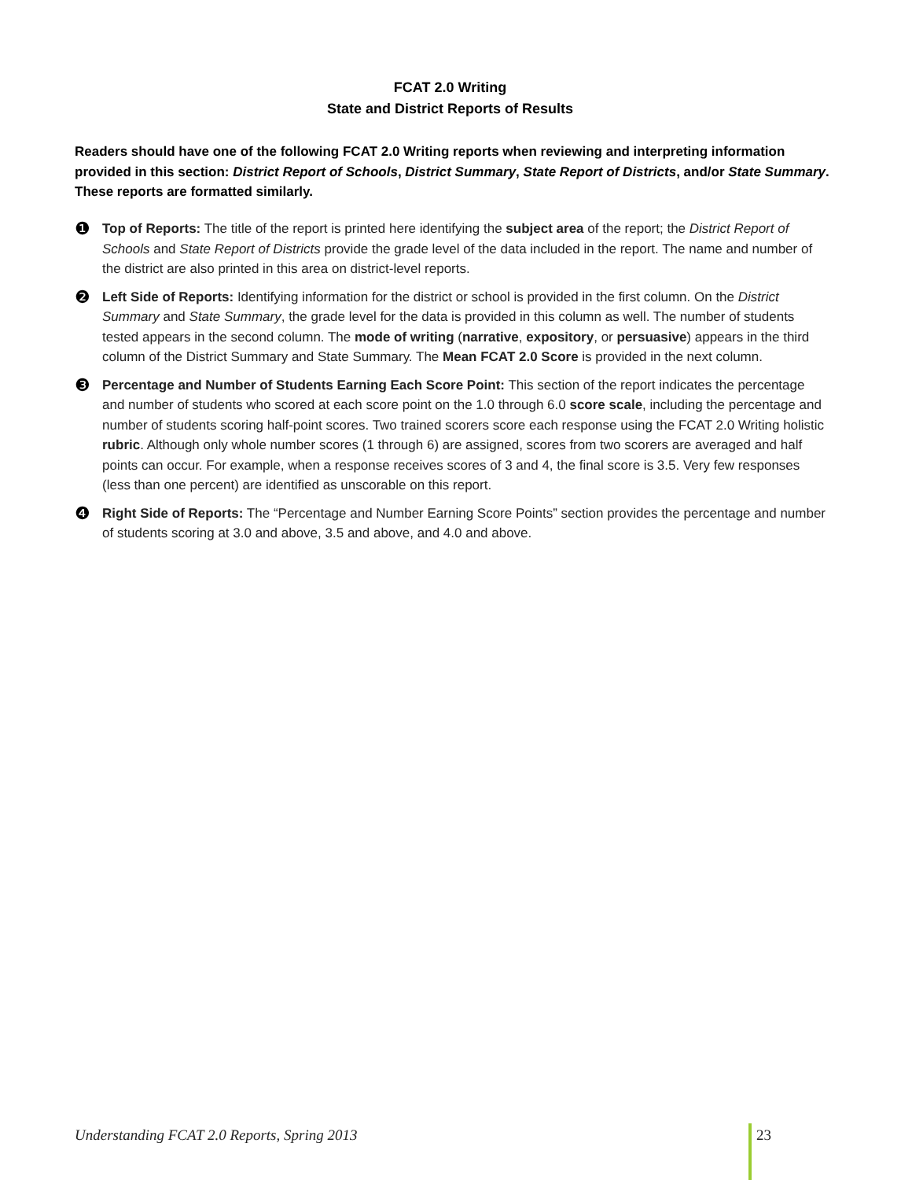FCAT 2.0 Writing
State and District Reports of Results
Readers should have one of the following FCAT 2.0 Writing reports when reviewing and interpreting information provided in this section: District Report of Schools, District Summary, State Report of Districts, and/or State Summary. These reports are formatted similarly.
❶
Top of Reports: The title of the report is printed here identifying the subject area of the report; the District Report of Schools and State Report of Districts provide the grade level of the data included in the report. The name and number of the district are also printed in this area on district-level reports.
❷
Left Side of Reports: Identifying information for the district or school is provided in the first column. On the District Summary and State Summary, the grade level for the data is provided in this column as well. The number of students tested appears in the second column. The mode of writing (narrative, expository, or persuasive) appears in the third column of the District Summary and State Summary. The Mean FCAT 2.0 Score is provided in the next column.
❸
Percentage and Number of Students Earning Each Score Point: This section of the report indicates the percentage and number of students who scored at each score point on the 1.0 through 6.0 score scale, including the percentage and number of students scoring half-point scores. Two trained scorers score each response using the FCAT 2.0 Writing holistic rubric. Although only whole number scores (1 through 6) are assigned, scores from two scorers are averaged and half points can occur. For example, when a response receives scores of 3 and 4, the final score is 3.5. Very few responses (less than one percent) are identified as unscorable on this report.
❹
Right Side of Reports: The “Percentage and Number Earning Score Points” section provides the percentage and number of students scoring at 3.0 and above, 3.5 and above, and 4.0 and above.
Understanding FCAT 2.0 Reports, Spring 2013 23